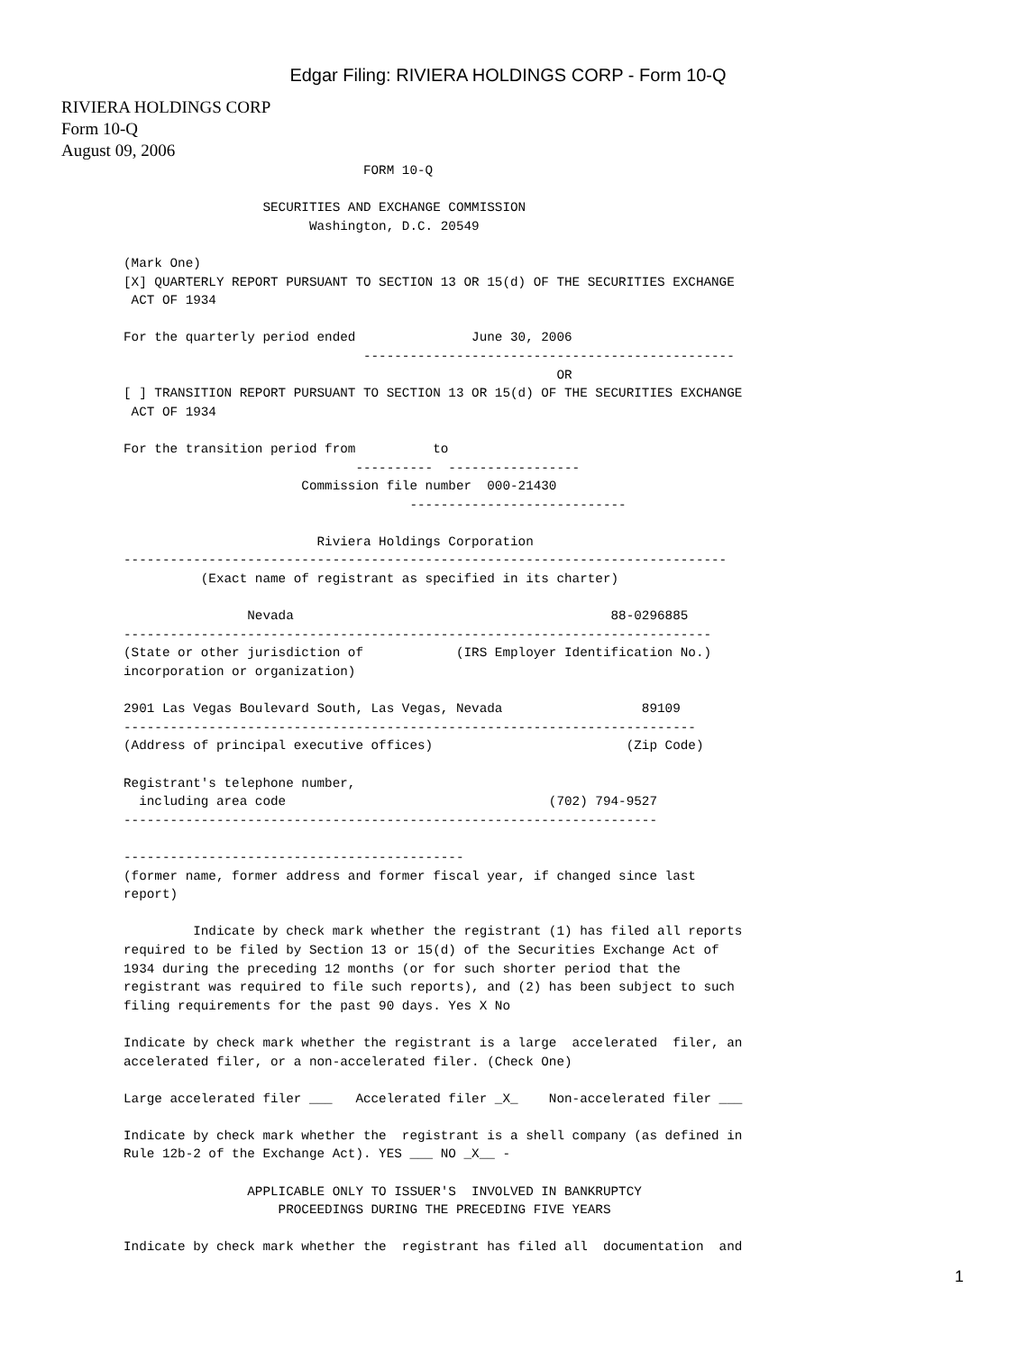Edgar Filing: RIVIERA HOLDINGS CORP - Form 10-Q
RIVIERA HOLDINGS CORP
Form 10-Q
August 09, 2006
                               FORM 10-Q

                  SECURITIES AND EXCHANGE COMMISSION
                        Washington, D.C. 20549

(Mark One)
[X] QUARTERLY REPORT PURSUANT TO SECTION 13 OR 15(d) OF THE SECURITIES EXCHANGE
 ACT OF 1934

For the quarterly period ended               June 30, 2006
                               ------------------------------------------------
                                                        OR
[ ] TRANSITION REPORT PURSUANT TO SECTION 13 OR 15(d) OF THE SECURITIES EXCHANGE
 ACT OF 1934

For the transition period from          to
                              ----------  -----------------
                       Commission file number  000-21430
                                     ----------------------------

                         Riviera Holdings Corporation
------------------------------------------------------------------------------
          (Exact name of registrant as specified in its charter)

                Nevada                                         88-0296885
----------------------------------------------------------------------------
(State or other jurisdiction of            (IRS Employer Identification No.)
incorporation or organization)

2901 Las Vegas Boulevard South, Las Vegas, Nevada                  89109
--------------------------------------------------------------------------
(Address of principal executive offices)                         (Zip Code)

Registrant's telephone number,
  including area code                                  (702) 794-9527
---------------------------------------------------------------------

--------------------------------------------
(former name, former address and former fiscal year, if changed since last
report)

         Indicate by check mark whether the registrant (1) has filed all reports
required to be filed by Section 13 or 15(d) of the Securities Exchange Act of
1934 during the preceding 12 months (or for such shorter period that the
registrant was required to file such reports), and (2) has been subject to such
filing requirements for the past 90 days. Yes X No

Indicate by check mark whether the registrant is a large  accelerated  filer, an
accelerated filer, or a non-accelerated filer. (Check One)

Large accelerated filer ___   Accelerated filer _X_    Non-accelerated filer ___

Indicate by check mark whether the  registrant is a shell company (as defined in
Rule 12b-2 of the Exchange Act). YES ___ NO _X__ -

                APPLICABLE ONLY TO ISSUER'S  INVOLVED IN BANKRUPTCY
                    PROCEEDINGS DURING THE PRECEDING FIVE YEARS

Indicate by check mark whether the  registrant has filed all  documentation  and
1